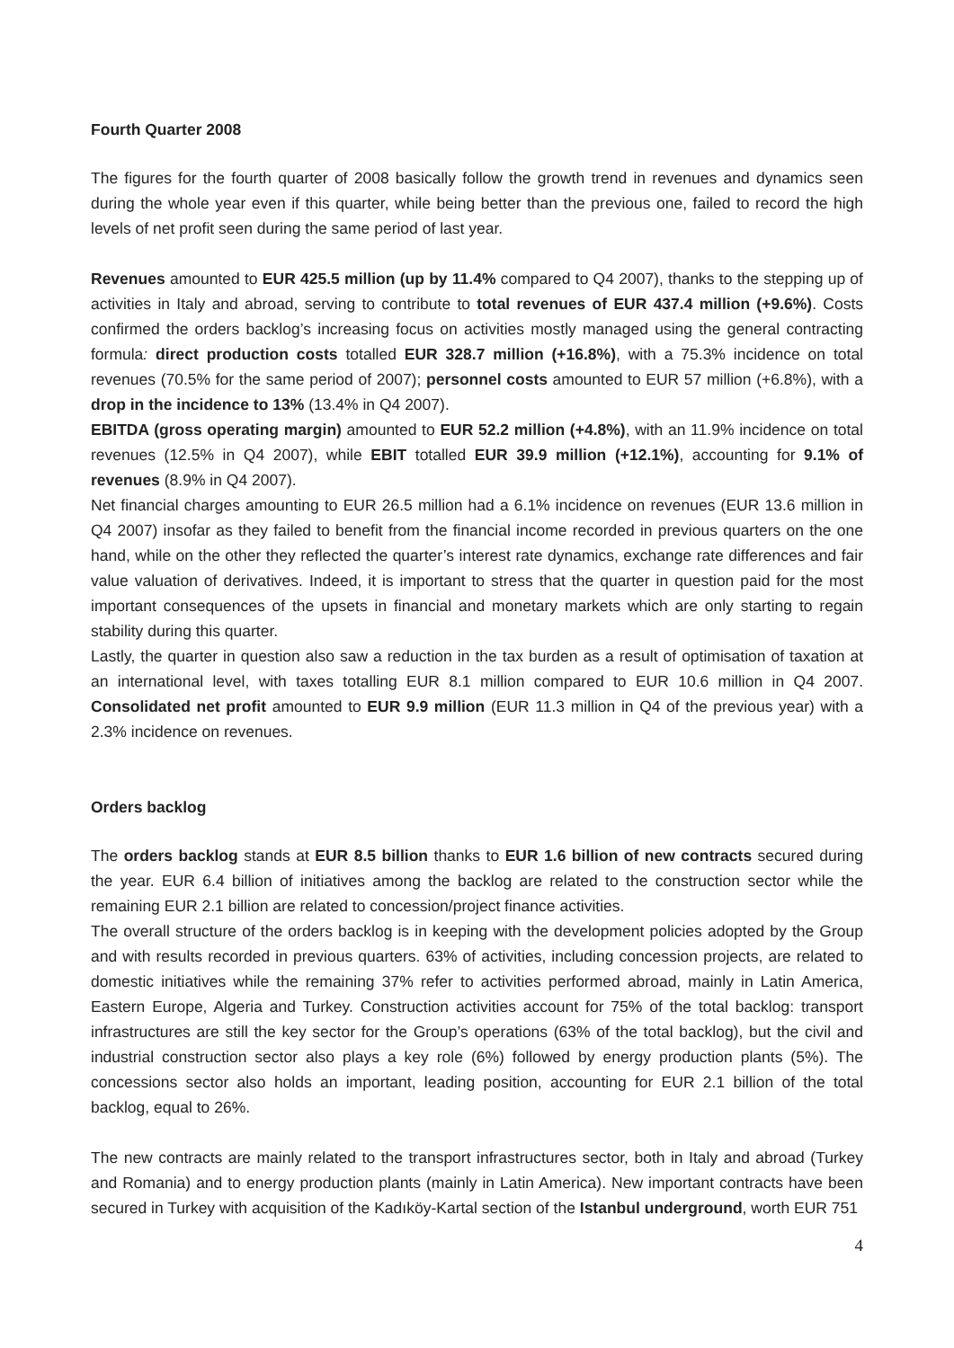Fourth Quarter 2008
The figures for the fourth quarter of 2008 basically follow the growth trend in revenues and dynamics seen during the whole year even if this quarter, while being better than the previous one, failed to record the high levels of net profit seen during the same period of last year.
Revenues amounted to EUR 425.5 million (up by 11.4% compared to Q4 2007), thanks to the stepping up of activities in Italy and abroad, serving to contribute to total revenues of EUR 437.4 million (+9.6%). Costs confirmed the orders backlog’s increasing focus on activities mostly managed using the general contracting formula: direct production costs totalled EUR 328.7 million (+16.8%), with a 75.3% incidence on total revenues (70.5% for the same period of 2007); personnel costs amounted to EUR 57 million (+6.8%), with a drop in the incidence to 13% (13.4% in Q4 2007).
EBITDA (gross operating margin) amounted to EUR 52.2 million (+4.8%), with an 11.9% incidence on total revenues (12.5% in Q4 2007), while EBIT totalled EUR 39.9 million (+12.1%), accounting for 9.1% of revenues (8.9% in Q4 2007).
Net financial charges amounting to EUR 26.5 million had a 6.1% incidence on revenues (EUR 13.6 million in Q4 2007) insofar as they failed to benefit from the financial income recorded in previous quarters on the one hand, while on the other they reflected the quarter’s interest rate dynamics, exchange rate differences and fair value valuation of derivatives. Indeed, it is important to stress that the quarter in question paid for the most important consequences of the upsets in financial and monetary markets which are only starting to regain stability during this quarter.
Lastly, the quarter in question also saw a reduction in the tax burden as a result of optimisation of taxation at an international level, with taxes totalling EUR 8.1 million compared to EUR 10.6 million in Q4 2007. Consolidated net profit amounted to EUR 9.9 million (EUR 11.3 million in Q4 of the previous year) with a 2.3% incidence on revenues.
Orders backlog
The orders backlog stands at EUR 8.5 billion thanks to EUR 1.6 billion of new contracts secured during the year. EUR 6.4 billion of initiatives among the backlog are related to the construction sector while the remaining EUR 2.1 billion are related to concession/project finance activities.
The overall structure of the orders backlog is in keeping with the development policies adopted by the Group and with results recorded in previous quarters. 63% of activities, including concession projects, are related to domestic initiatives while the remaining 37% refer to activities performed abroad, mainly in Latin America, Eastern Europe, Algeria and Turkey. Construction activities account for 75% of the total backlog: transport infrastructures are still the key sector for the Group’s operations (63% of the total backlog), but the civil and industrial construction sector also plays a key role (6%) followed by energy production plants (5%). The concessions sector also holds an important, leading position, accounting for EUR 2.1 billion of the total backlog, equal to 26%.
The new contracts are mainly related to the transport infrastructures sector, both in Italy and abroad (Turkey and Romania) and to energy production plants (mainly in Latin America). New important contracts have been secured in Turkey with acquisition of the Kadıköy-Kartal section of the Istanbul underground, worth EUR 751
4